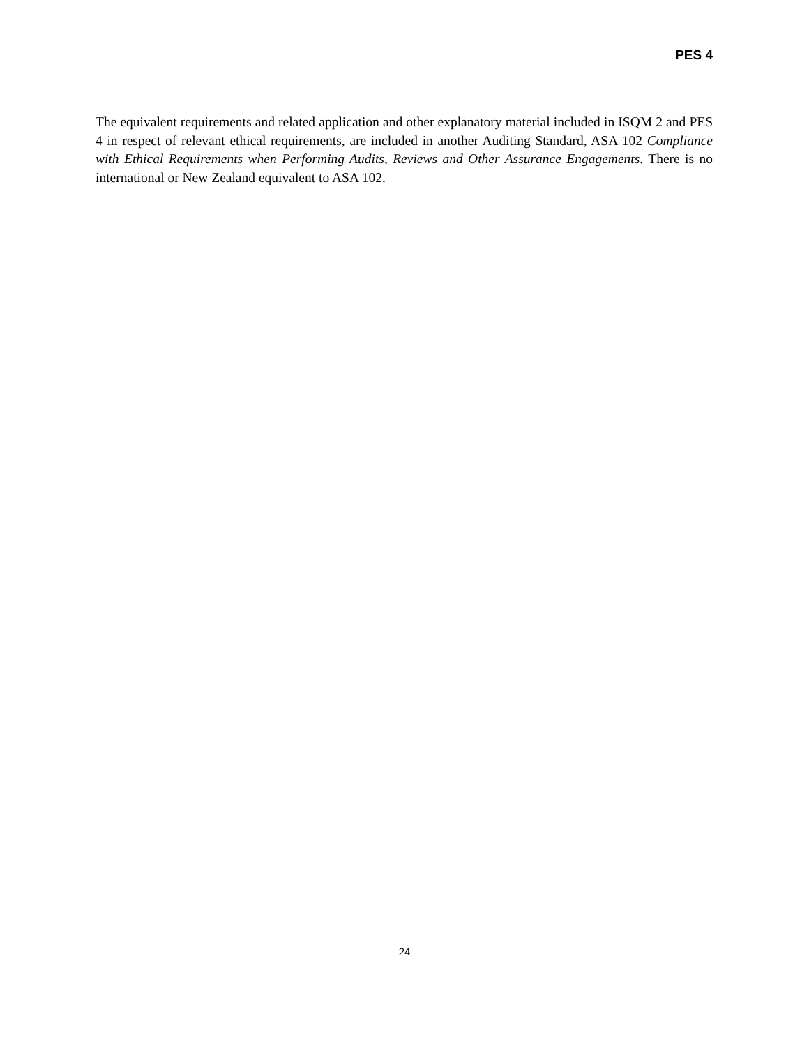PES 4
The equivalent requirements and related application and other explanatory material included in ISQM 2 and PES 4 in respect of relevant ethical requirements, are included in another Auditing Standard, ASA 102 Compliance with Ethical Requirements when Performing Audits, Reviews and Other Assurance Engagements. There is no international or New Zealand equivalent to ASA 102.
24